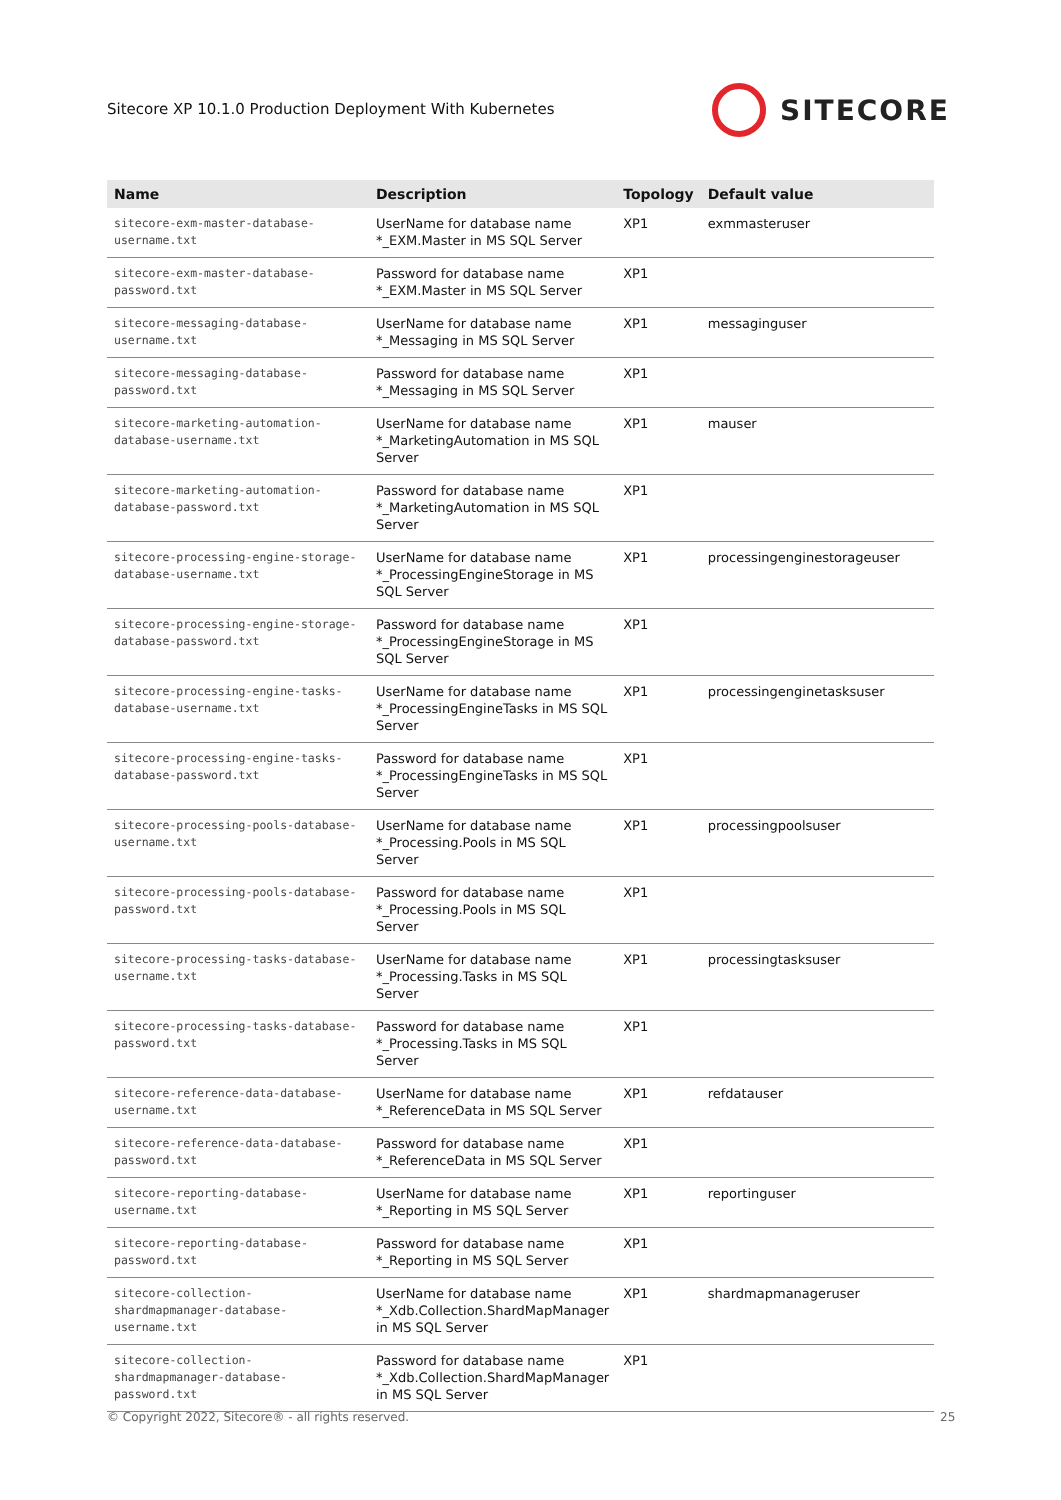Sitecore XP 10.1.0 Production Deployment With Kubernetes
SITECORE
| Name | Description | Topology | Default value |
| --- | --- | --- | --- |
| sitecore-exm-master-database-username.txt | UserName for database name *_EXM.Master in MS SQL Server | XP1 | exmmasteruser |
| sitecore-exm-master-database-password.txt | Password for database name *_EXM.Master in MS SQL Server | XP1 | |
| sitecore-messaging-database-username.txt | UserName for database name *_Messaging in MS SQL Server | XP1 | messaginguser |
| sitecore-messaging-database-password.txt | Password for database name *_Messaging in MS SQL Server | XP1 | |
| sitecore-marketing-automation-database-username.txt | UserName for database name *_MarketingAutomation in MS SQL Server | XP1 | mauser |
| sitecore-marketing-automation-database-password.txt | Password for database name *_MarketingAutomation in MS SQL Server | XP1 | |
| sitecore-processing-engine-storage-database-username.txt | UserName for database name *_ProcessingEngineStorage in MS SQL Server | XP1 | processingenginestorageuser |
| sitecore-processing-engine-storage-database-password.txt | Password for database name *_ProcessingEngineStorage in MS SQL Server | XP1 | |
| sitecore-processing-engine-tasks-database-username.txt | UserName for database name *_ProcessingEngineTasks in MS SQL Server | XP1 | processingenginetasksuser |
| sitecore-processing-engine-tasks-database-password.txt | Password for database name *_ProcessingEngineTasks in MS SQL Server | XP1 | |
| sitecore-processing-pools-database-username.txt | UserName for database name *_Processing.Pools in MS SQL Server | XP1 | processingpoolsuser |
| sitecore-processing-pools-database-password.txt | Password for database name *_Processing.Pools in MS SQL Server | XP1 | |
| sitecore-processing-tasks-database-username.txt | UserName for database name *_Processing.Tasks in MS SQL Server | XP1 | processingtasksuser |
| sitecore-processing-tasks-database-password.txt | Password for database name *_Processing.Tasks in MS SQL Server | XP1 | |
| sitecore-reference-data-database-username.txt | UserName for database name *_ReferenceData in MS SQL Server | XP1 | refdatauser |
| sitecore-reference-data-database-password.txt | Password for database name *_ReferenceData in MS SQL Server | XP1 | |
| sitecore-reporting-database-username.txt | UserName for database name *_Reporting in MS SQL Server | XP1 | reportinguser |
| sitecore-reporting-database-password.txt | Password for database name *_Reporting in MS SQL Server | XP1 | |
| sitecore-collection-shardmapmanager-database-username.txt | UserName for database name *_Xdb.Collection.ShardMapManager in MS SQL Server | XP1 | shardmapmanageruser |
| sitecore-collection-shardmapmanager-database-password.txt | Password for database name *_Xdb.Collection.ShardMapManager in MS SQL Server | XP1 | |
© Copyright 2022, Sitecore® - all rights reserved.
25